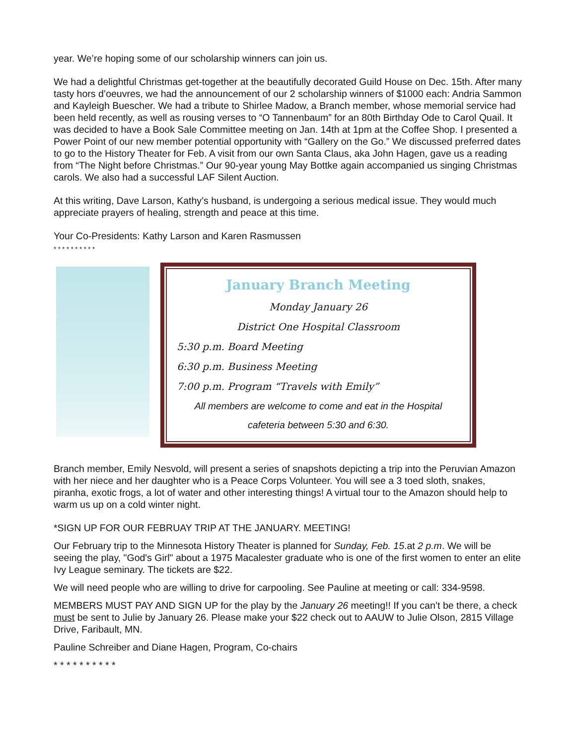year. We’re hoping some of our scholarship winners can join us.
We had a delightful Christmas get-together at the beautifully decorated Guild House on Dec. 15th. After many tasty hors d’oeuvres, we had the announcement of our 2 scholarship winners of $1000 each: Andria Sammon and Kayleigh Buescher. We had a tribute to Shirlee Madow, a Branch member, whose memorial service had been held recently, as well as rousing verses to “O Tannenbaum” for an 80th Birthday Ode to Carol Quail. It was decided to have a Book Sale Committee meeting on Jan. 14th at 1pm at the Coffee Shop. I presented a Power Point of our new member potential opportunity with “Gallery on the Go.” We discussed preferred dates to go to the History Theater for Feb. A visit from our own Santa Claus, aka John Hagen, gave us a reading from “The Night before Christmas.” Our 90-year young May Bottke again accompanied us singing Christmas carols. We also had a successful LAF Silent Auction.
At this writing, Dave Larson, Kathy’s husband, is undergoing a serious medical issue. They would much appreciate prayers of healing, strength and peace at this time.
Your Co-Presidents: Kathy Larson and Karen Rasmussen
* * * * * * * * * *
January Branch Meeting
Monday January 26
District One Hospital Classroom
5:30 p.m. Board Meeting
6:30 p.m. Business Meeting
7:00 p.m. Program “Travels with Emily”
All members are welcome to come and eat in the Hospital
cafeteria between 5:30 and 6:30.
Branch member, Emily Nesvold, will present a series of snapshots depicting a trip into the Peruvian Amazon with her niece and her daughter who is a Peace Corps Volunteer. You will see a 3 toed sloth, snakes, piranha, exotic frogs, a lot of water and other interesting things! A virtual tour to the Amazon should help to warm us up on a cold winter night.
*SIGN UP FOR OUR FEBRUAY TRIP AT THE JANUARY. MEETING!
Our February trip to the Minnesota History Theater is planned for Sunday, Feb. 15.at 2 p.m. We will be seeing the play, "God's Girl" about a 1975 Macalester graduate who is one of the first women to enter an elite Ivy League seminary. The tickets are $22.
We will need people who are willing to drive for carpooling. See Pauline at meeting or call: 334-9598.
MEMBERS MUST PAY AND SIGN UP for the play by the January 26 meeting!! If you can’t be there, a check must be sent to Julie by January 26. Please make your $22 check out to AAUW to Julie Olson, 2815 Village Drive, Faribault, MN.
Pauline Schreiber and Diane Hagen, Program, Co-chairs
* * * * * * * * * *